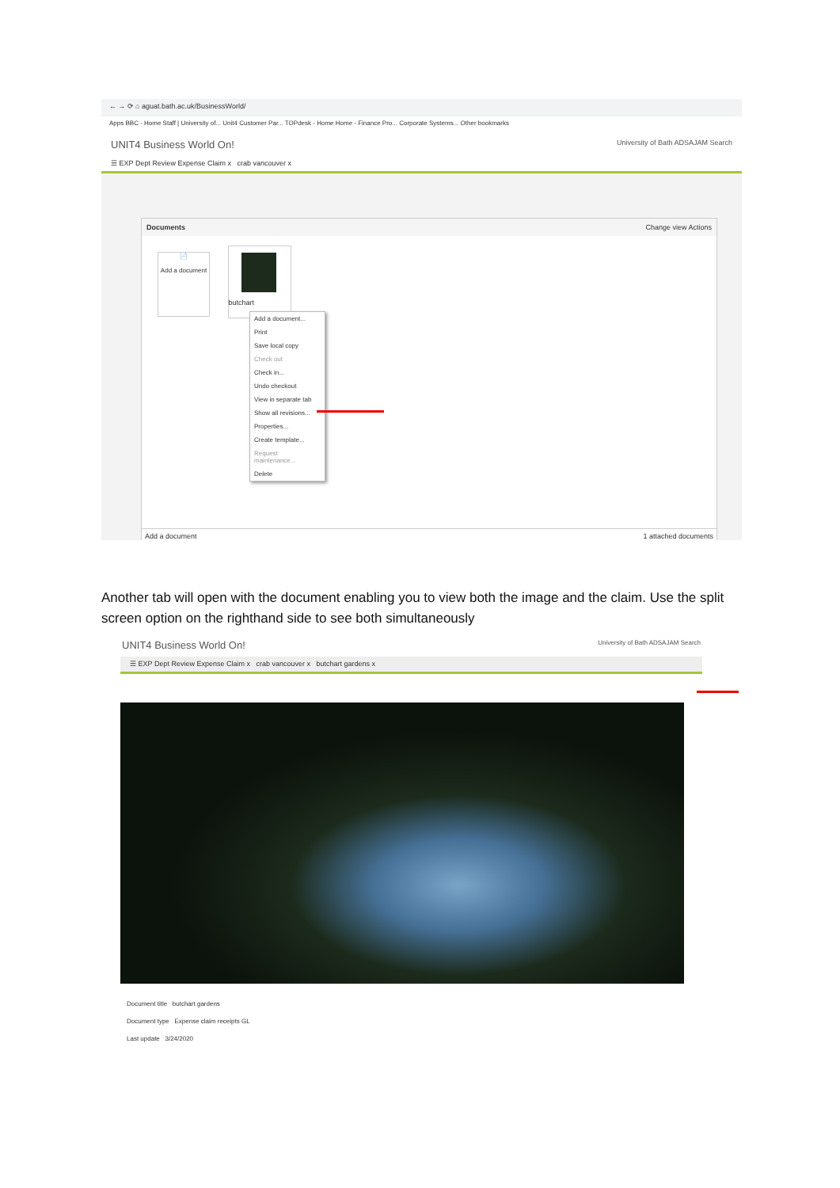← → ⟳ ⌂ aguat.bath.ac.uk/BusinessWorld/
Apps BBC - Home Staff | University of... Unit4 Customer Par... TOPdesk - Home Home - Finance Pro... Corporate Systems... Other bookmarks
UNIT4 Business World On! University of Bath ADSAJAM Search
☰ EXP Dept Review Expense Claim x crab vancouver x
Documents Change view Actions
📄
Add a document
butchart
Add a document 1 attached documents
Add a document...
Print
Save local copy
Check out
Check in...
Undo checkout
View in separate tab
Show all revisions...
Properties...
Create template...
Request maintenance...
Delete
Another tab will open with the document enabling you to view both the image and the claim. Use the split screen option on the righthand side to see both simultaneously
UNIT4 Business World On! University of Bath ADSAJAM Search
☰ EXP Dept Review Expense Claim x crab vancouver x butchart gardens x
Document title butchart gardens
Document type Expense claim receipts GL
Last update 3/24/2020